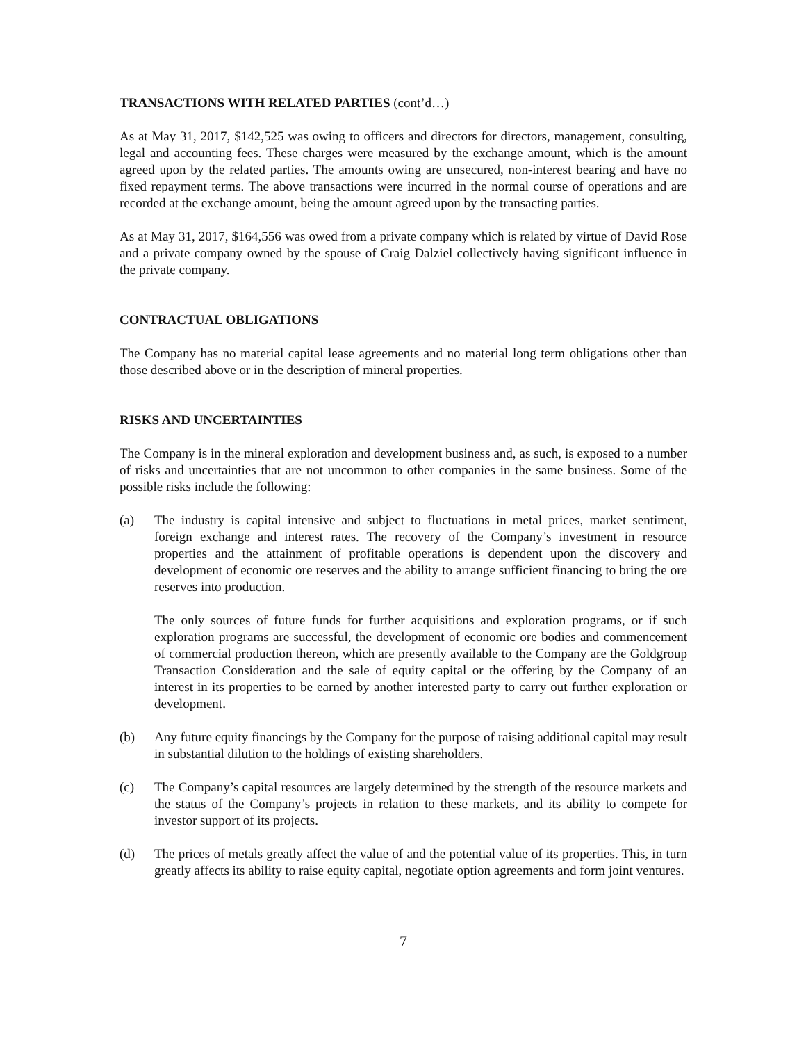TRANSACTIONS WITH RELATED PARTIES (cont’d…)
As at May 31, 2017, $142,525 was owing to officers and directors for directors, management, consulting, legal and accounting fees. These charges were measured by the exchange amount, which is the amount agreed upon by the related parties. The amounts owing are unsecured, non-interest bearing and have no fixed repayment terms. The above transactions were incurred in the normal course of operations and are recorded at the exchange amount, being the amount agreed upon by the transacting parties.
As at May 31, 2017, $164,556 was owed from a private company which is related by virtue of David Rose and a private company owned by the spouse of Craig Dalziel collectively having significant influence in the private company.
CONTRACTUAL OBLIGATIONS
The Company has no material capital lease agreements and no material long term obligations other than those described above or in the description of mineral properties.
RISKS AND UNCERTAINTIES
The Company is in the mineral exploration and development business and, as such, is exposed to a number of risks and uncertainties that are not uncommon to other companies in the same business. Some of the possible risks include the following:
(a) The industry is capital intensive and subject to fluctuations in metal prices, market sentiment, foreign exchange and interest rates. The recovery of the Company’s investment in resource properties and the attainment of profitable operations is dependent upon the discovery and development of economic ore reserves and the ability to arrange sufficient financing to bring the ore reserves into production.
The only sources of future funds for further acquisitions and exploration programs, or if such exploration programs are successful, the development of economic ore bodies and commencement of commercial production thereon, which are presently available to the Company are the Goldgroup Transaction Consideration and the sale of equity capital or the offering by the Company of an interest in its properties to be earned by another interested party to carry out further exploration or development.
(b) Any future equity financings by the Company for the purpose of raising additional capital may result in substantial dilution to the holdings of existing shareholders.
(c) The Company’s capital resources are largely determined by the strength of the resource markets and the status of the Company’s projects in relation to these markets, and its ability to compete for investor support of its projects.
(d) The prices of metals greatly affect the value of and the potential value of its properties. This, in turn greatly affects its ability to raise equity capital, negotiate option agreements and form joint ventures.
7